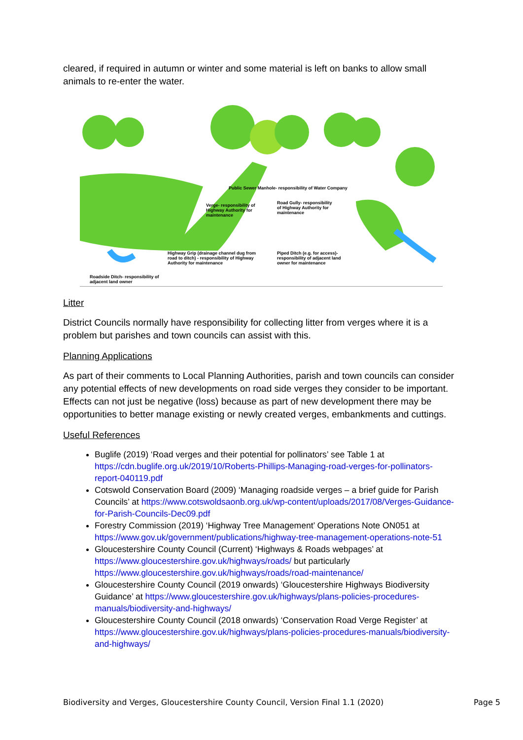cleared, if required in autumn or winter and some material is left on banks to allow small animals to re-enter the water.
Public Sewer Manhole- responsibility of Water Company
Verge- responsibility of Highway Authority for maintenance Road Gully- responsibility of Highway Authority for maintenance
Highway Grip (drainage channel dug from road to ditch) - responsibility of Highway Authority for maintenance Piped Ditch (e.g. for access)- responsibility of adjacent land owner for maintenance
Roadside Ditch- responsibility of adjacent land owner
Litter
District Councils normally have responsibility for collecting litter from verges where it is a problem but parishes and town councils can assist with this.
Planning Applications
As part of their comments to Local Planning Authorities, parish and town councils can consider any potential effects of new developments on road side verges they consider to be important. Effects can not just be negative (loss) because as part of new development there may be opportunities to better manage existing or newly created verges, embankments and cuttings.
Useful References
Buglife (2019) ‘Road verges and their potential for pollinators’ see Table 1 at https://cdn.buglife.org.uk/2019/10/Roberts-Phillips-Managing-road-verges-for-pollinators-report-040119.pdf
Cotswold Conservation Board (2009) ‘Managing roadside verges – a brief guide for Parish Councils’ at https://www.cotswoldsaonb.org.uk/wp-content/uploads/2017/08/Verges-Guidance-for-Parish-Councils-Dec09.pdf
Forestry Commission (2019) ‘Highway Tree Management’ Operations Note ON051 at https://www.gov.uk/government/publications/highway-tree-management-operations-note-51
Gloucestershire County Council (Current) ‘Highways & Roads webpages’ at https://www.gloucestershire.gov.uk/highways/roads/ but particularly https://www.gloucestershire.gov.uk/highways/roads/road-maintenance/
Gloucestershire County Council (2019 onwards) ‘Gloucestershire Highways Biodiversity Guidance’ at https://www.gloucestershire.gov.uk/highways/plans-policies-procedures-manuals/biodiversity-and-highways/
Gloucestershire County Council (2018 onwards) ‘Conservation Road Verge Register’ at https://www.gloucestershire.gov.uk/highways/plans-policies-procedures-manuals/biodiversity-and-highways/
Biodiversity and Verges, Gloucestershire County Council, Version Final 1.1 (2020) Page 5